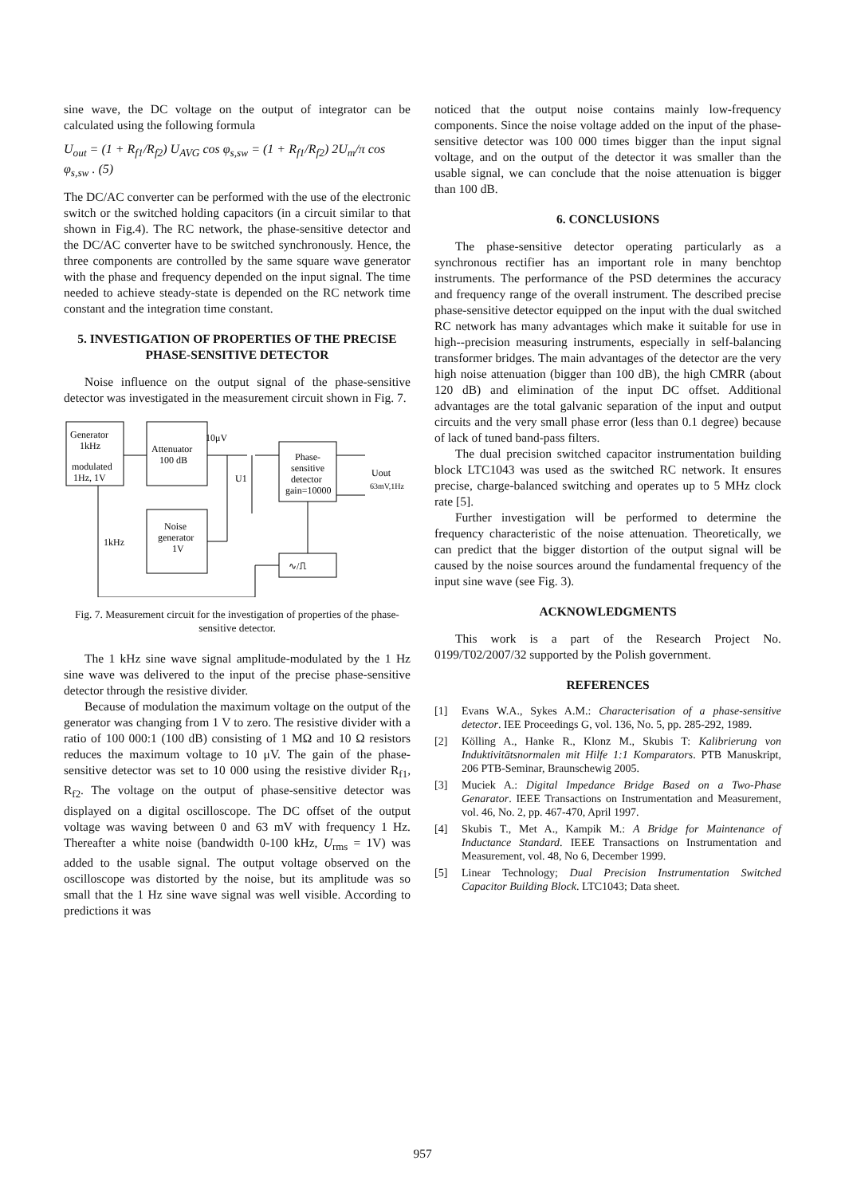sine wave, the DC voltage on the output of integrator can be calculated using the following formula
U<sub>out</sub> = (1 + R<sub>f1</sub>/R<sub>f2</sub>) U<sub>AVG</sub> cos φ<sub>s,sw</sub> = (1 + R<sub>f1</sub>/R<sub>f2</sub>) 2U<sub>m</sub>/π cos φ<sub>s,sw</sub> . (5)
The DC/AC converter can be performed with the use of the electronic switch or the switched holding capacitors (in a circuit similar to that shown in Fig.4). The RC network, the phase-sensitive detector and the DC/AC converter have to be switched synchronously. Hence, the three components are controlled by the same square wave generator with the phase and frequency depended on the input signal. The time needed to achieve steady-state is depended on the RC network time constant and the integration time constant.
5. INVESTIGATION OF PROPERTIES OF THE PRECISE PHASE-SENSITIVE DETECTOR
Noise influence on the output signal of the phase-sensitive detector was investigated in the measurement circuit shown in Fig. 7.
Generator
1kHz
modulated
1Hz, 1V
Attenuator
100 dB
10μV
U1
Phase-
sensitive
detector
gain=10000
Uout
63mV,1Hz
Noise
generator
1V
1kHz
∿/⎍
Fig. 7. Measurement circuit for the investigation of properties of the phase-sensitive detector.
The 1 kHz sine wave signal amplitude-modulated by the 1 Hz sine wave was delivered to the input of the precise phase-sensitive detector through the resistive divider.
Because of modulation the maximum voltage on the output of the generator was changing from 1 V to zero. The resistive divider with a ratio of 100 000:1 (100 dB) consisting of 1 MΩ and 10 Ω resistors reduces the maximum voltage to 10 μV. The gain of the phase-sensitive detector was set to 10 000 using the resistive divider R<sub>f1</sub>, R<sub>f2</sub>. The voltage on the output of phase-sensitive detector was displayed on a digital oscilloscope. The DC offset of the output voltage was waving between 0 and 63 mV with frequency 1 Hz. Thereafter a white noise (bandwidth 0-100 kHz, U<sub>rms</sub> = 1V) was added to the usable signal. The output voltage observed on the oscilloscope was distorted by the noise, but its amplitude was so small that the 1 Hz sine wave signal was well visible. According to predictions it was
noticed that the output noise contains mainly low-frequency components. Since the noise voltage added on the input of the phase-sensitive detector was 100 000 times bigger than the input signal voltage, and on the output of the detector it was smaller than the usable signal, we can conclude that the noise attenuation is bigger than 100 dB.
6. CONCLUSIONS
The phase-sensitive detector operating particularly as a synchronous rectifier has an important role in many benchtop instruments. The performance of the PSD determines the accuracy and frequency range of the overall instrument. The described precise phase-sensitive detector equipped on the input with the dual switched RC network has many advantages which make it suitable for use in high--precision measuring instruments, especially in self-balancing transformer bridges. The main advantages of the detector are the very high noise attenuation (bigger than 100 dB), the high CMRR (about 120 dB) and elimination of the input DC offset. Additional advantages are the total galvanic separation of the input and output circuits and the very small phase error (less than 0.1 degree) because of lack of tuned band-pass filters.
The dual precision switched capacitor instrumentation building block LTC1043 was used as the switched RC network. It ensures precise, charge-balanced switching and operates up to 5 MHz clock rate [5].
Further investigation will be performed to determine the frequency characteristic of the noise attenuation. Theoretically, we can predict that the bigger distortion of the output signal will be caused by the noise sources around the fundamental frequency of the input sine wave (see Fig. 3).
ACKNOWLEDGMENTS
This work is a part of the Research Project No. 0199/T02/2007/32 supported by the Polish government.
REFERENCES
[1] Evans W.A., Sykes A.M.: Characterisation of a phase-sensitive detector. IEE Proceedings G, vol. 136, No. 5, pp. 285-292, 1989.
[2] Kölling A., Hanke R., Klonz M., Skubis T: Kalibrierung von Induktivitätsnormalen mit Hilfe 1:1 Komparators. PTB Manuskript, 206 PTB-Seminar, Braunschewig 2005.
[3] Muciek A.: Digital Impedance Bridge Based on a Two-Phase Genarator. IEEE Transactions on Instrumentation and Measurement, vol. 46, No. 2, pp. 467-470, April 1997.
[4] Skubis T., Met A., Kampik M.: A Bridge for Maintenance of Inductance Standard. IEEE Transactions on Instrumentation and Measurement, vol. 48, No 6, December 1999.
[5] Linear Technology; Dual Precision Instrumentation Switched Capacitor Building Block. LTC1043; Data sheet.
957